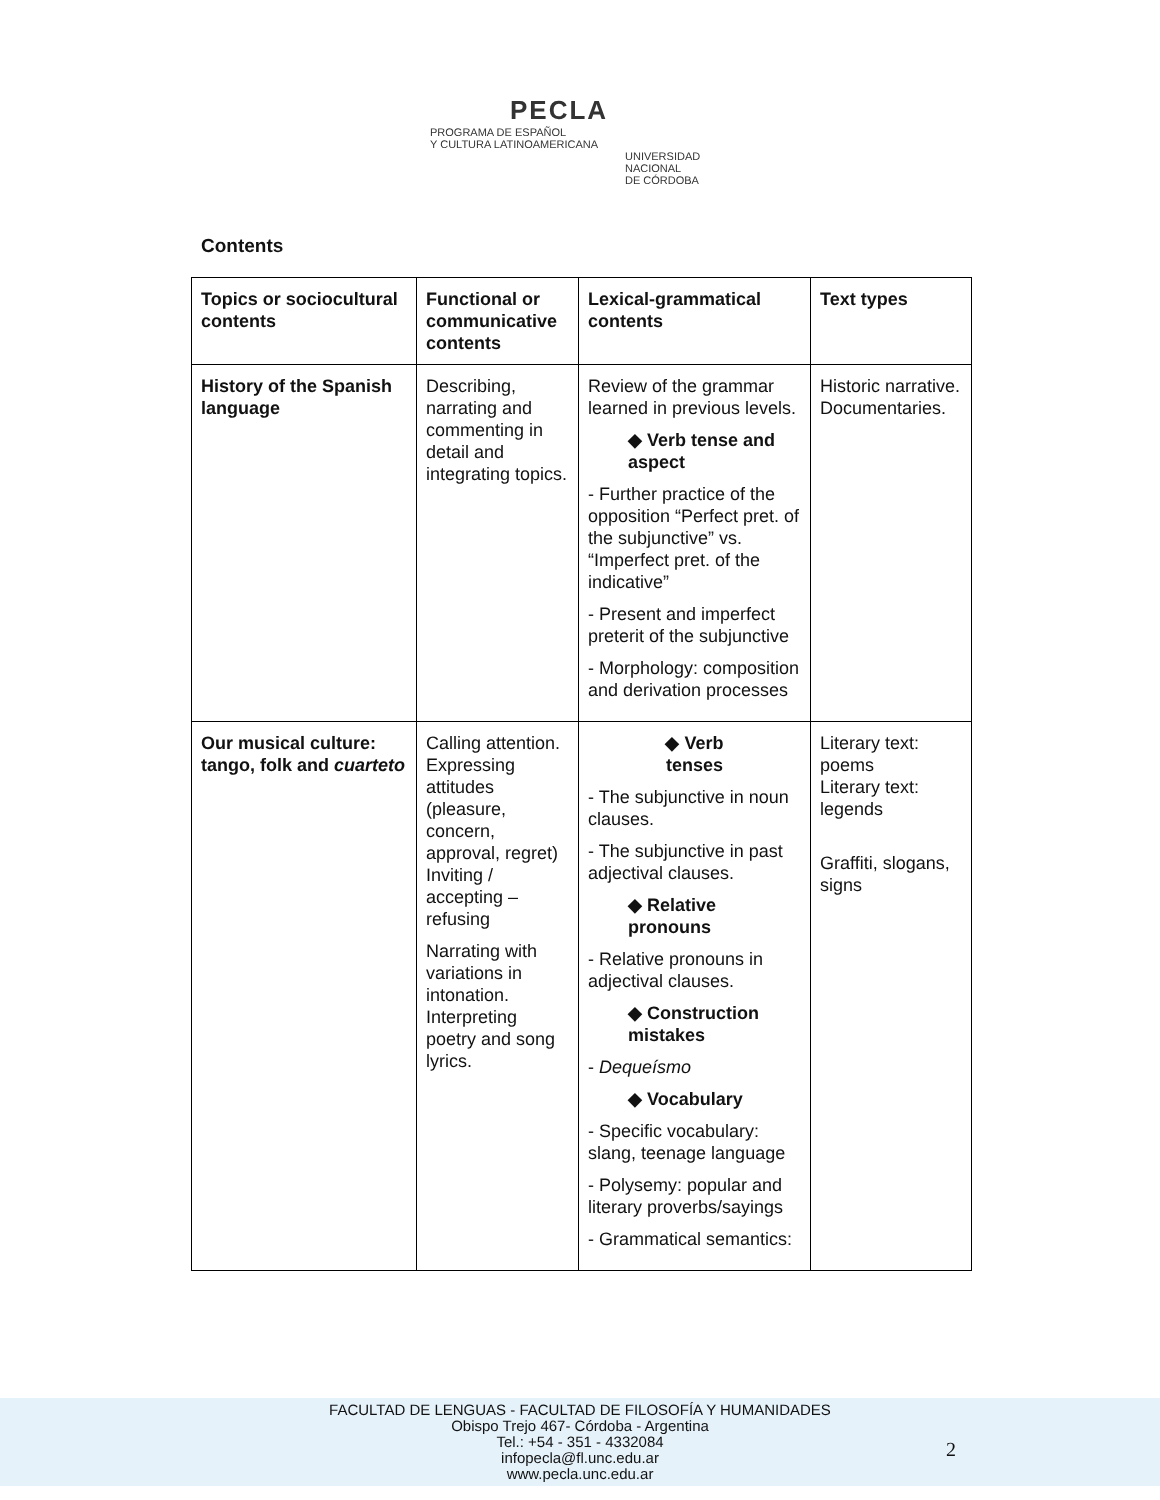PECLA
PROGRAMA DE ESPAÑOL
Y CULTURA LATINOAMERICANA
UNIVERSIDAD
NACIONAL
DE CÓRDOBA
Contents
| Topics or sociocultural contents | Functional or communicative contents | Lexical-grammatical contents | Text types |
| --- | --- | --- | --- |
| History of the Spanish language | Describing, narrating and commenting in detail and integrating topics. | Review of the grammar learned in previous levels. ◆ Verb tense and aspect - Further practice of the opposition “Perfect pret. of the subjunctive” vs. “Imperfect pret. of the indicative” - Present and imperfect preterit of the subjunctive - Morphology: composition and derivation processes | Historic narrative. Documentaries. |
| Our musical culture: tango, folk and cuarteto | Calling attention. Expressing attitudes (pleasure, concern, approval, regret) Inviting / accepting – refusing Narrating with variations in intonation. Interpreting poetry and song lyrics. | ◆ Verb tenses - The subjunctive in noun clauses. - The subjunctive in past adjectival clauses. ◆ Relative pronouns - Relative pronouns in adjectival clauses. ◆ Construction mistakes - Dequeísmo ◆ Vocabulary - Specific vocabulary: slang, teenage language - Polysemy: popular and literary proverbs/sayings - Grammatical semantics: | Literary text: poems Literary text: legends Graffiti, slogans, signs |
FACULTAD DE LENGUAS - FACULTAD DE FILOSOFÍA Y HUMANIDADES
Obispo Trejo 467- Córdoba - Argentina
Tel.: +54 - 351 - 4332084
infopecla@fl.unc.edu.ar
www.pecla.unc.edu.ar
2